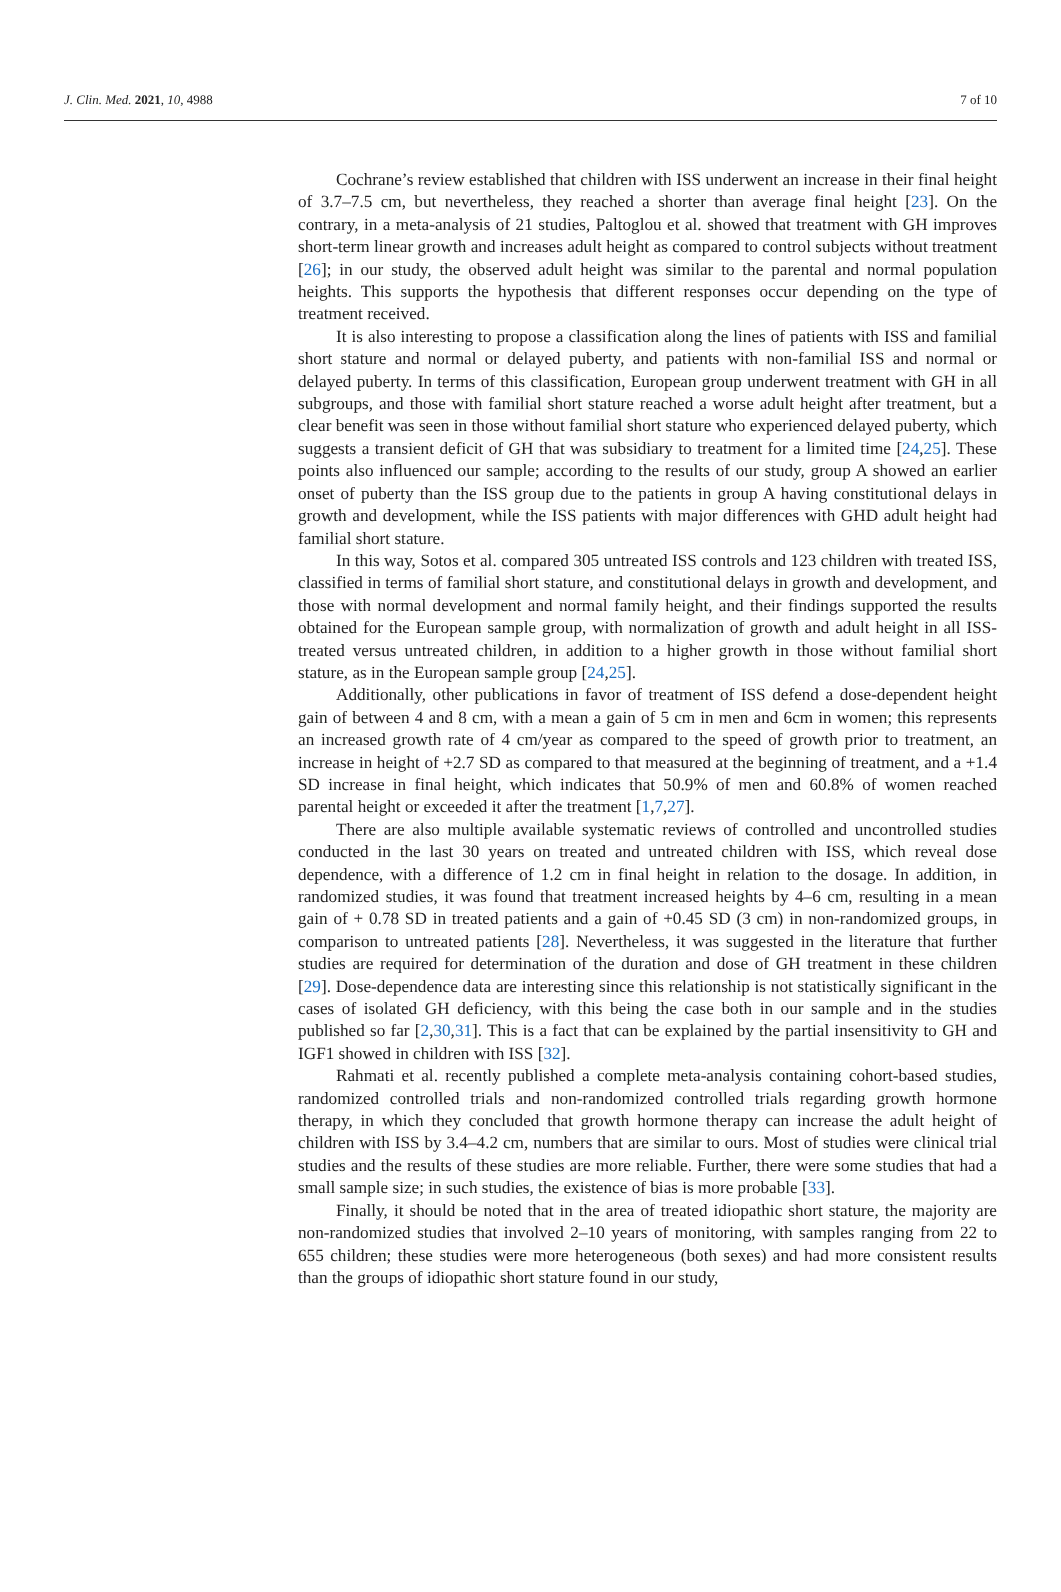J. Clin. Med. 2021, 10, 4988 7 of 10
Cochrane’s review established that children with ISS underwent an increase in their final height of 3.7–7.5 cm, but nevertheless, they reached a shorter than average final height [23]. On the contrary, in a meta-analysis of 21 studies, Paltoglou et al. showed that treatment with GH improves short-term linear growth and increases adult height as compared to control subjects without treatment [26]; in our study, the observed adult height was similar to the parental and normal population heights. This supports the hypothesis that different responses occur depending on the type of treatment received.
It is also interesting to propose a classification along the lines of patients with ISS and familial short stature and normal or delayed puberty, and patients with non-familial ISS and normal or delayed puberty. In terms of this classification, European group underwent treatment with GH in all subgroups, and those with familial short stature reached a worse adult height after treatment, but a clear benefit was seen in those without familial short stature who experienced delayed puberty, which suggests a transient deficit of GH that was subsidiary to treatment for a limited time [24,25]. These points also influenced our sample; according to the results of our study, group A showed an earlier onset of puberty than the ISS group due to the patients in group A having constitutional delays in growth and development, while the ISS patients with major differences with GHD adult height had familial short stature.
In this way, Sotos et al. compared 305 untreated ISS controls and 123 children with treated ISS, classified in terms of familial short stature, and constitutional delays in growth and development, and those with normal development and normal family height, and their findings supported the results obtained for the European sample group, with normalization of growth and adult height in all ISS-treated versus untreated children, in addition to a higher growth in those without familial short stature, as in the European sample group [24,25].
Additionally, other publications in favor of treatment of ISS defend a dose-dependent height gain of between 4 and 8 cm, with a mean a gain of 5 cm in men and 6cm in women; this represents an increased growth rate of 4 cm/year as compared to the speed of growth prior to treatment, an increase in height of +2.7 SD as compared to that measured at the beginning of treatment, and a +1.4 SD increase in final height, which indicates that 50.9% of men and 60.8% of women reached parental height or exceeded it after the treatment [1,7,27].
There are also multiple available systematic reviews of controlled and uncontrolled studies conducted in the last 30 years on treated and untreated children with ISS, which reveal dose dependence, with a difference of 1.2 cm in final height in relation to the dosage. In addition, in randomized studies, it was found that treatment increased heights by 4–6 cm, resulting in a mean gain of + 0.78 SD in treated patients and a gain of +0.45 SD (3 cm) in non-randomized groups, in comparison to untreated patients [28]. Nevertheless, it was suggested in the literature that further studies are required for determination of the duration and dose of GH treatment in these children [29]. Dose-dependence data are interesting since this relationship is not statistically significant in the cases of isolated GH deficiency, with this being the case both in our sample and in the studies published so far [2,30,31]. This is a fact that can be explained by the partial insensitivity to GH and IGF1 showed in children with ISS [32].
Rahmati et al. recently published a complete meta-analysis containing cohort-based studies, randomized controlled trials and non-randomized controlled trials regarding growth hormone therapy, in which they concluded that growth hormone therapy can increase the adult height of children with ISS by 3.4–4.2 cm, numbers that are similar to ours. Most of studies were clinical trial studies and the results of these studies are more reliable. Further, there were some studies that had a small sample size; in such studies, the existence of bias is more probable [33].
Finally, it should be noted that in the area of treated idiopathic short stature, the majority are non-randomized studies that involved 2–10 years of monitoring, with samples ranging from 22 to 655 children; these studies were more heterogeneous (both sexes) and had more consistent results than the groups of idiopathic short stature found in our study,